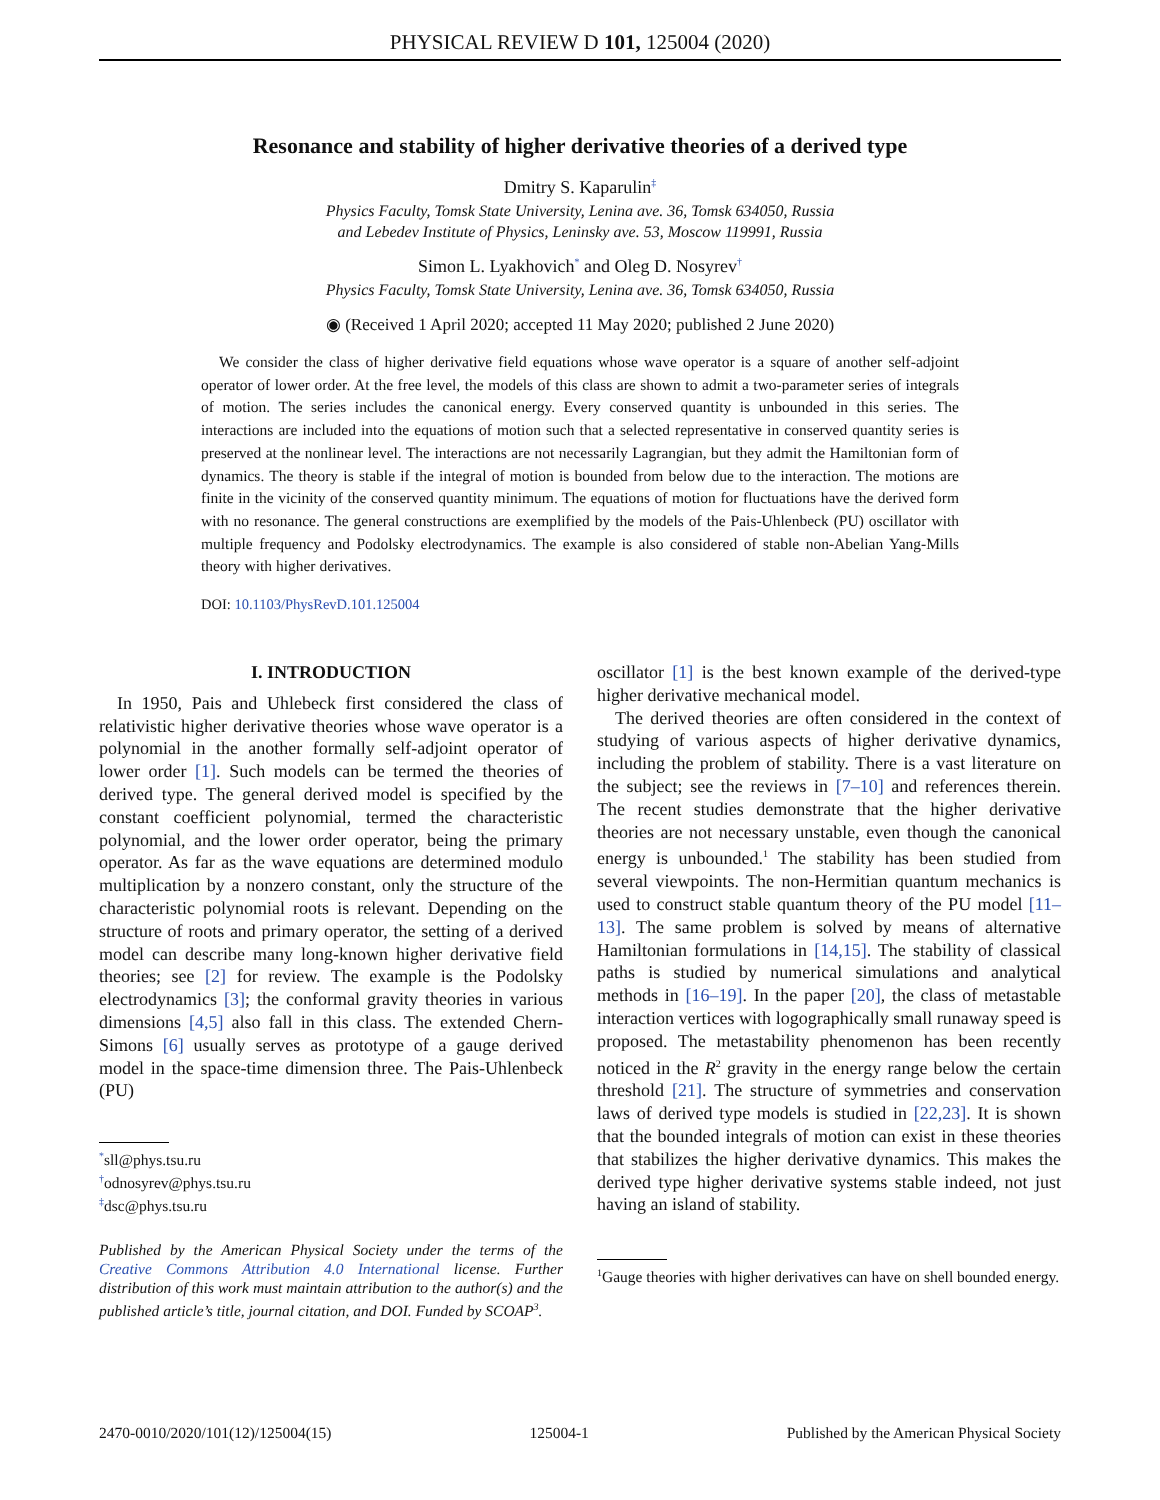PHYSICAL REVIEW D 101, 125004 (2020)
Resonance and stability of higher derivative theories of a derived type
Dmitry S. Kaparulin<sup>‡</sup>
Physics Faculty, Tomsk State University, Lenina ave. 36, Tomsk 634050, Russia
and Lebedev Institute of Physics, Leninsky ave. 53, Moscow 119991, Russia
Simon L. Lyakhovich<sup>*</sup> and Oleg D. Nosyrev<sup>†</sup>
Physics Faculty, Tomsk State University, Lenina ave. 36, Tomsk 634050, Russia
◉ (Received 1 April 2020; accepted 11 May 2020; published 2 June 2020)
We consider the class of higher derivative field equations whose wave operator is a square of another self-adjoint operator of lower order. At the free level, the models of this class are shown to admit a two-parameter series of integrals of motion. The series includes the canonical energy. Every conserved quantity is unbounded in this series. The interactions are included into the equations of motion such that a selected representative in conserved quantity series is preserved at the nonlinear level. The interactions are not necessarily Lagrangian, but they admit the Hamiltonian form of dynamics. The theory is stable if the integral of motion is bounded from below due to the interaction. The motions are finite in the vicinity of the conserved quantity minimum. The equations of motion for fluctuations have the derived form with no resonance. The general constructions are exemplified by the models of the Pais-Uhlenbeck (PU) oscillator with multiple frequency and Podolsky electrodynamics. The example is also considered of stable non-Abelian Yang-Mills theory with higher derivatives.
DOI: 10.1103/PhysRevD.101.125004
I. INTRODUCTION
In 1950, Pais and Uhlebeck first considered the class of relativistic higher derivative theories whose wave operator is a polynomial in the another formally self-adjoint operator of lower order [1]. Such models can be termed the theories of derived type. The general derived model is specified by the constant coefficient polynomial, termed the characteristic polynomial, and the lower order operator, being the primary operator. As far as the wave equations are determined modulo multiplication by a nonzero constant, only the structure of the characteristic polynomial roots is relevant. Depending on the structure of roots and primary operator, the setting of a derived model can describe many long-known higher derivative field theories; see [2] for review. The example is the Podolsky electrodynamics [3]; the conformal gravity theories in various dimensions [4,5] also fall in this class. The extended Chern-Simons [6] usually serves as prototype of a gauge derived model in the space-time dimension three. The Pais-Uhlenbeck (PU)
<sup>*</sup> sll@phys.tsu.ru
<sup>†</sup> odnosyrev@phys.tsu.ru
<sup>‡</sup> dsc@phys.tsu.ru
Published by the American Physical Society under the terms of the Creative Commons Attribution 4.0 International license. Further distribution of this work must maintain attribution to the author(s) and the published article’s title, journal citation, and DOI. Funded by SCOAP<sup>3</sup>.
oscillator [1] is the best known example of the derived-type higher derivative mechanical model.
The derived theories are often considered in the context of studying of various aspects of higher derivative dynamics, including the problem of stability. There is a vast literature on the subject; see the reviews in [7–10] and references therein. The recent studies demonstrate that the higher derivative theories are not necessary unstable, even though the canonical energy is unbounded.<sup>1</sup> The stability has been studied from several viewpoints. The non-Hermitian quantum mechanics is used to construct stable quantum theory of the PU model [11–13]. The same problem is solved by means of alternative Hamiltonian formulations in [14,15]. The stability of classical paths is studied by numerical simulations and analytical methods in [16–19]. In the paper [20], the class of metastable interaction vertices with logographically small runaway speed is proposed. The metastability phenomenon has been recently noticed in the R<sup>2</sup> gravity in the energy range below the certain threshold [21]. The structure of symmetries and conservation laws of derived type models is studied in [22,23]. It is shown that the bounded integrals of motion can exist in these theories that stabilizes the higher derivative dynamics. This makes the derived type higher derivative systems stable indeed, not just having an island of stability.
<sup>1</sup> Gauge theories with higher derivatives can have on shell bounded energy.
2470-0010/2020/101(12)/125004(15) 125004-1 Published by the American Physical Society